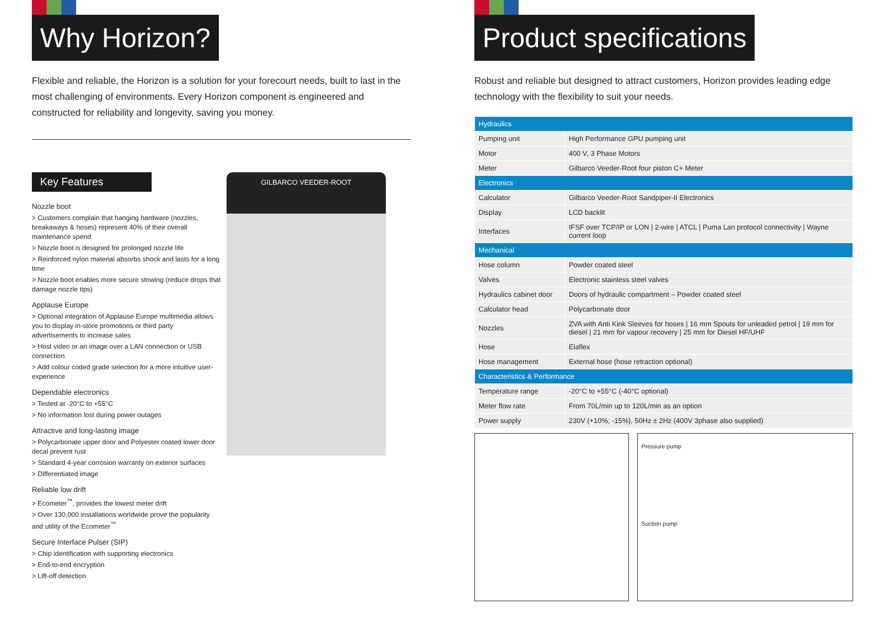Why Horizon?
Flexible and reliable, the Horizon is a solution for your forecourt needs, built to last in the most challenging of environments. Every Horizon component is engineered and constructed for reliability and longevity, saving you money.
Key Features
Nozzle boot
> Customers complain that hanging hardware (nozzles, breakaways & hoses) represent 40% of their overall maintenance spend
> Nozzle boot is designed for prolonged nozzle life
> Reinforced nylon material absorbs shock and lasts for a long time
> Nozzle boot enables more secure stowing (reduce drops that damage nozzle tips)
Applause Europe
> Optional integration of Applause Europe multimedia allows you to display in-store promotions or third party advertisements to increase sales
> Host video or an image over a LAN connection or USB connection
> Add colour coded grade selection for a more intuitive user-experience
Dependable electronics
> Tested at -20°C to +55°C
> No information lost during power outages
Attractive and long-lasting image
> Polycarbonate upper door and Polyester coated lower door decal prevent rust
> Standard 4-year corrosion warranty on exterior surfaces
> Differentiated image
Reliable low drift
> Ecometer<sup>™</sup>, provides the lowest meter drift
> Over 130,000 installations worldwide prove the popularity and utility of the Ecometer<sup>™</sup>
Secure Interface Pulser (SIP)
> Chip identification with supporting electronics
> End-to-end encryption
> Lift-off detection
GILBARCO VEEDER-ROOT
Product specifications
Robust and reliable but designed to attract customers, Horizon provides leading edge technology with the flexibility to suit your needs.
| Hydraulics | |
| --- | --- |
| Pumping unit | High Performance GPU pumping unit |
| Motor | 400 V, 3 Phase Motors |
| Meter | Gilbarco Veeder-Root four piston C+ Meter |
| Electronics | |
| Calculator | Gilbarco Veeder-Root Sandpiper-II Electronics |
| Display | LCD backlit |
| Interfaces | IFSF over TCP/IP or LON / 2-wire / ATCL / Puma Lan protocol connectivity / Wayne current loop |
| Mechanical | |
| Hose column | Powder coated steel |
| Valves | Electronic stainless steel valves |
| Hydraulics cabinet door | Doors of hydraulic compartment – Powder coated steel |
| Calculator head | Polycarbonate door |
| Nozzles | ZVA with Anti Kink Sleeves for hoses / 16 mm Spouts for unleaded petrol / 19 mm for diesel / 21 mm for vapour recovery / 25 mm for Diesel HF/UHF |
| Hose | Elaflex |
| Hose management | External hose (hose retraction optional) |
| Characteristics & Performance | |
| Temperature range | -20°C to +55°C (-40°C optional) |
| Meter flow rate | From 70L/min up to 120L/min as an option |
| Power supply | 230V (+10%; -15%), 50Hz ± 2Hz (400V 3phase also supplied) |
Pressure pump
Suction pump